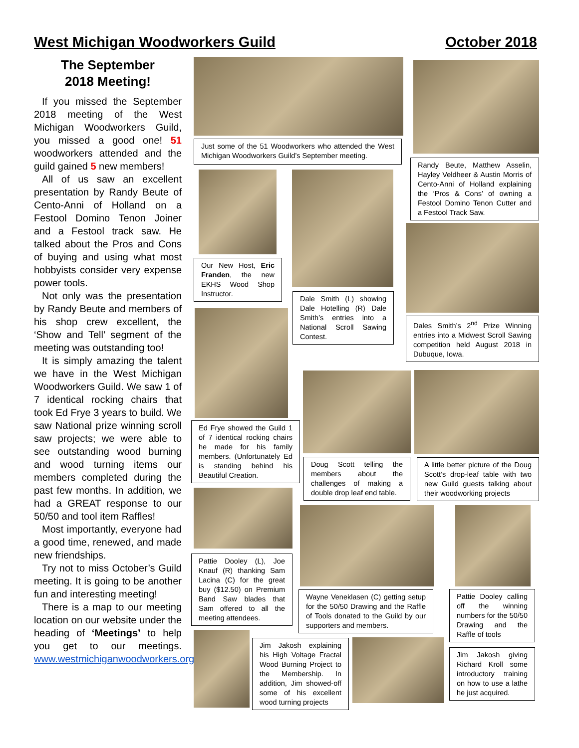West Michigan Woodworkers Guild October 2018
The September
2018 Meeting!
If you missed the September 2018 meeting of the West Michigan Woodworkers Guild, you missed a good one! 51 woodworkers attended and the guild gained 5 new members!
All of us saw an excellent presentation by Randy Beute of Cento-Anni of Holland on a Festool Domino Tenon Joiner and a Festool track saw. He talked about the Pros and Cons of buying and using what most hobbyists consider very expense power tools.
Not only was the presentation by Randy Beute and members of his shop crew excellent, the ‘Show and Tell’ segment of the meeting was outstanding too!
It is simply amazing the talent we have in the West Michigan Woodworkers Guild. We saw 1 of 7 identical rocking chairs that took Ed Frye 3 years to build. We saw National prize winning scroll saw projects; we were able to see outstanding wood burning and wood turning items our members completed during the past few months. In addition, we had a GREAT response to our 50/50 and tool item Raffles!
Most importantly, everyone had a good time, renewed, and made new friendships.
Try not to miss October’s Guild meeting. It is going to be another fun and interesting meeting!
There is a map to our meeting location on our website under the heading of ‘Meetings’ to help you get to our meetings. www.westmichiganwoodworkers.org
Just some of the 51 Woodworkers who attended the West Michigan Woodworkers Guild’s September meeting.
Randy Beute, Matthew Asselin, Hayley Veldheer & Austin Morris of Cento-Anni of Holland explaining the ‘Pros & Cons’ of owning a Festool Domino Tenon Cutter and a Festool Track Saw.
Our New Host, Eric Franden, the new EKHS Wood Shop Instructor.
Dale Smith (L) showing Dale Hotelling (R) Dale Smith’s entries into a National Scroll Sawing Contest.
Dales Smith’s 2<sup>nd</sup> Prize Winning entries into a Midwest Scroll Sawing competition held August 2018 in Dubuque, Iowa.
Ed Frye showed the Guild 1 of 7 identical rocking chairs he made for his family members. (Unfortunately Ed is standing behind his Beautiful Creation.
Doug Scott telling the members about the challenges of making a double drop leaf end table.
A little better picture of the Doug Scott’s drop-leaf table with two new Guild guests talking about their woodworking projects
Pattie Dooley (L), Joe Knauf (R) thanking Sam Lacina (C) for the great buy ($12.50) on Premium Band Saw blades that Sam offered to all the meeting attendees.
Wayne Veneklasen (C) getting setup for the 50/50 Drawing and the Raffle of Tools donated to the Guild by our supporters and members.
Pattie Dooley calling off the winning numbers for the 50/50 Drawing and the Raffle of tools
Jim Jakosh explaining his High Voltage Fractal Wood Burning Project to the Membership. In addition, Jim showed-off some of his excellent wood turning projects
Jim Jakosh giving Richard Kroll some introductory training on how to use a lathe he just acquired.